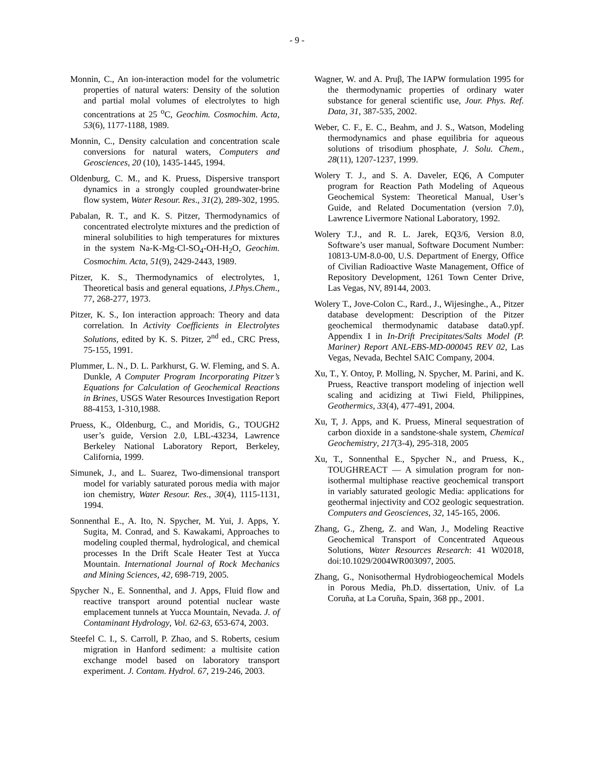- 9 -
Monnin, C., An ion-interaction model for the volumetric properties of natural waters: Density of the solution and partial molal volumes of electrolytes to high concentrations at 25 <sup>o</sup>C, Geochim. Cosmochim. Acta, 53(6), 1177-1188, 1989.
Monnin, C., Density calculation and concentration scale conversions for natural waters, Computers and Geosciences, 20 (10), 1435-1445, 1994.
Oldenburg, C. M., and K. Pruess, Dispersive transport dynamics in a strongly coupled groundwater-brine flow system, Water Resour. Res., 31(2), 289-302, 1995.
Pabalan, R. T., and K. S. Pitzer, Thermodynamics of concentrated electrolyte mixtures and the prediction of mineral solubilities to high temperatures for mixtures in the system Na-K-Mg-Cl-SO<sub>4</sub>-OH-H<sub>2</sub>O, Geochim. Cosmochim. Acta, 51(9), 2429-2443, 1989.
Pitzer, K. S., Thermodynamics of electrolytes, 1, Theoretical basis and general equations, J.Phys.Chem., 77, 268-277, 1973.
Pitzer, K. S., Ion interaction approach: Theory and data correlation. In Activity Coefficients in Electrolytes Solutions, edited by K. S. Pitzer, 2<sup>nd</sup> ed., CRC Press, 75-155, 1991.
Plummer, L. N., D. L. Parkhurst, G. W. Fleming, and S. A. Dunkle, A Computer Program Incorporating Pitzer’s Equations for Calculation of Geochemical Reactions in Brines, USGS Water Resources Investigation Report 88-4153, 1-310,1988.
Pruess, K., Oldenburg, C., and Moridis, G., TOUGH2 user’s guide, Version 2.0, LBL-43234, Lawrence Berkeley National Laboratory Report, Berkeley, California, 1999.
Simunek, J., and L. Suarez, Two-dimensional transport model for variably saturated porous media with major ion chemistry, Water Resour. Res., 30(4), 1115-1131, 1994.
Sonnenthal E., A. Ito, N. Spycher, M. Yui, J. Apps, Y. Sugita, M. Conrad, and S. Kawakami, Approaches to modeling coupled thermal, hydrological, and chemical processes In the Drift Scale Heater Test at Yucca Mountain. International Journal of Rock Mechanics and Mining Sciences, 42, 698-719, 2005.
Spycher N., E. Sonnenthal, and J. Apps, Fluid flow and reactive transport around potential nuclear waste emplacement tunnels at Yucca Mountain, Nevada. J. of Contaminant Hydrology, Vol. 62-63, 653-674, 2003.
Steefel C. I., S. Carroll, P. Zhao, and S. Roberts, cesium migration in Hanford sediment: a multisite cation exchange model based on laboratory transport experiment. J. Contam. Hydrol. 67, 219-246, 2003.
Wagner, W. and A. Pruβ, The IAPW formulation 1995 for the thermodynamic properties of ordinary water substance for general scientific use, Jour. Phys. Ref. Data, 31, 387-535, 2002.
Weber, C. F., E. C., Beahm, and J. S., Watson, Modeling thermodynamics and phase equilibria for aqueous solutions of trisodium phosphate, J. Solu. Chem., 28(11), 1207-1237, 1999.
Wolery T. J., and S. A. Daveler, EQ6, A Computer program for Reaction Path Modeling of Aqueous Geochemical System: Theoretical Manual, User’s Guide, and Related Documentation (version 7.0), Lawrence Livermore National Laboratory, 1992.
Wolery T.J., and R. L. Jarek, EQ3/6, Version 8.0, Software’s user manual, Software Document Number: 10813-UM-8.0-00, U.S. Department of Energy, Office of Civilian Radioactive Waste Management, Office of Repository Development, 1261 Town Center Drive, Las Vegas, NV, 89144, 2003.
Wolery T., Jove-Colon C., Rard., J., Wijesinghe., A., Pitzer database development: Description of the Pitzer geochemical thermodynamic database data0.ypf. Appendix I in In-Drift Precipitates/Salts Model (P. Mariner) Report ANL-EBS-MD-000045 REV 02, Las Vegas, Nevada, Bechtel SAIC Company, 2004.
Xu, T., Y. Ontoy, P. Molling, N. Spycher, M. Parini, and K. Pruess, Reactive transport modeling of injection well scaling and acidizing at Tiwi Field, Philippines, Geothermics, 33(4), 477-491, 2004.
Xu, T, J. Apps, and K. Pruess, Mineral sequestration of carbon dioxide in a sandstone-shale system, Chemical Geochemistry, 217(3-4), 295-318, 2005
Xu, T., Sonnenthal E., Spycher N., and Pruess, K., TOUGHREACT — A simulation program for non-isothermal multiphase reactive geochemical transport in variably saturated geologic Media: applications for geothermal injectivity and CO2 geologic sequestration. Computers and Geosciences, 32, 145-165, 2006.
Zhang, G., Zheng, Z. and Wan, J., Modeling Reactive Geochemical Transport of Concentrated Aqueous Solutions, Water Resources Research: 41 W02018, doi:10.1029/2004WR003097, 2005.
Zhang, G., Nonisothermal Hydrobiogeochemical Models in Porous Media, Ph.D. dissertation, Univ. of La Coruña, at La Coruña, Spain, 368 pp., 2001.